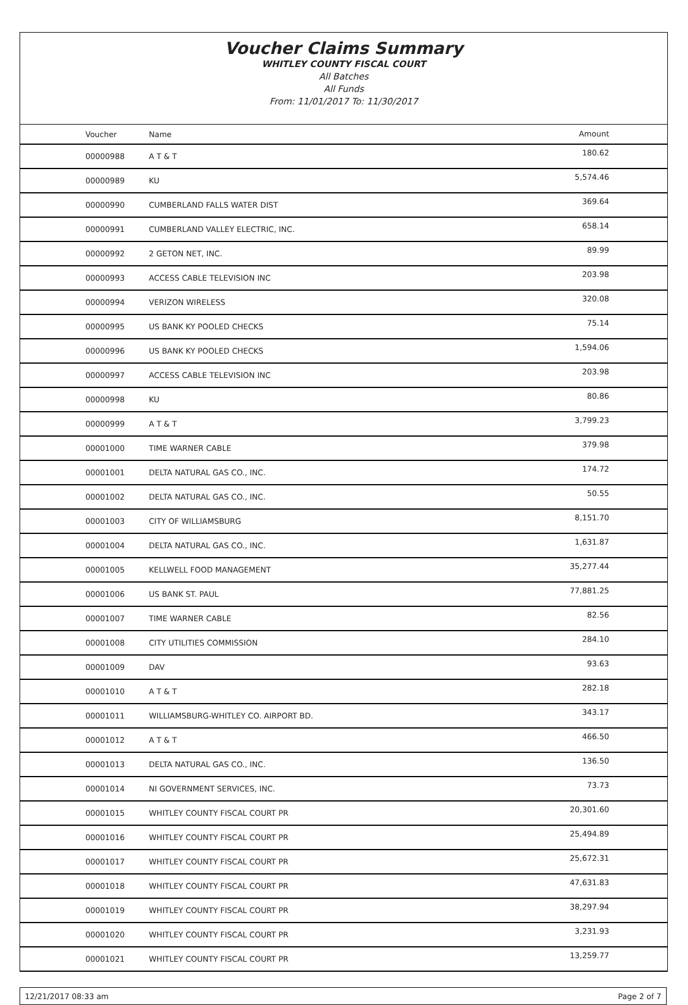Voucher Claims Summary
WHITLEY COUNTY FISCAL COURT
All Batches
All Funds
From: 11/01/2017 To: 11/30/2017
| Voucher | Name | Amount |
| --- | --- | --- |
| 00000988 | A T & T | 180.62 |
| 00000989 | KU | 5,574.46 |
| 00000990 | CUMBERLAND FALLS WATER DIST | 369.64 |
| 00000991 | CUMBERLAND VALLEY ELECTRIC, INC. | 658.14 |
| 00000992 | 2 GETON NET, INC. | 89.99 |
| 00000993 | ACCESS CABLE TELEVISION INC | 203.98 |
| 00000994 | VERIZON WIRELESS | 320.08 |
| 00000995 | US BANK KY POOLED CHECKS | 75.14 |
| 00000996 | US BANK KY POOLED CHECKS | 1,594.06 |
| 00000997 | ACCESS CABLE TELEVISION INC | 203.98 |
| 00000998 | KU | 80.86 |
| 00000999 | A T & T | 3,799.23 |
| 00001000 | TIME WARNER CABLE | 379.98 |
| 00001001 | DELTA NATURAL GAS CO., INC. | 174.72 |
| 00001002 | DELTA NATURAL GAS CO., INC. | 50.55 |
| 00001003 | CITY OF WILLIAMSBURG | 8,151.70 |
| 00001004 | DELTA NATURAL GAS CO., INC. | 1,631.87 |
| 00001005 | KELLWELL FOOD MANAGEMENT | 35,277.44 |
| 00001006 | US BANK ST. PAUL | 77,881.25 |
| 00001007 | TIME WARNER CABLE | 82.56 |
| 00001008 | CITY UTILITIES COMMISSION | 284.10 |
| 00001009 | DAV | 93.63 |
| 00001010 | A T & T | 282.18 |
| 00001011 | WILLIAMSBURG-WHITLEY CO. AIRPORT BD. | 343.17 |
| 00001012 | A T & T | 466.50 |
| 00001013 | DELTA NATURAL GAS CO., INC. | 136.50 |
| 00001014 | NI GOVERNMENT SERVICES, INC. | 73.73 |
| 00001015 | WHITLEY COUNTY FISCAL COURT PR | 20,301.60 |
| 00001016 | WHITLEY COUNTY FISCAL COURT PR | 25,494.89 |
| 00001017 | WHITLEY COUNTY FISCAL COURT PR | 25,672.31 |
| 00001018 | WHITLEY COUNTY FISCAL COURT PR | 47,631.83 |
| 00001019 | WHITLEY COUNTY FISCAL COURT PR | 38,297.94 |
| 00001020 | WHITLEY COUNTY FISCAL COURT PR | 3,231.93 |
| 00001021 | WHITLEY COUNTY FISCAL COURT PR | 13,259.77 |
12/21/2017 08:33 am Page 2 of 7